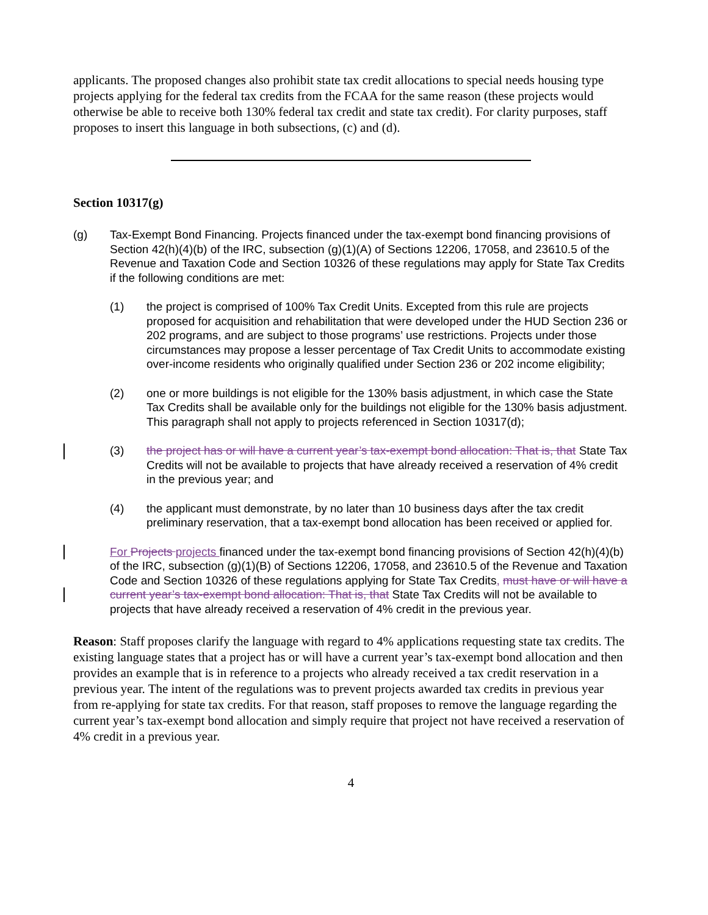applicants. The proposed changes also prohibit state tax credit allocations to special needs housing type projects applying for the federal tax credits from the FCAA for the same reason (these projects would otherwise be able to receive both 130% federal tax credit and state tax credit). For clarity purposes, staff proposes to insert this language in both subsections, (c) and (d).
Section 10317(g)
(g) Tax-Exempt Bond Financing. Projects financed under the tax-exempt bond financing provisions of Section 42(h)(4)(b) of the IRC, subsection (g)(1)(A) of Sections 12206, 17058, and 23610.5 of the Revenue and Taxation Code and Section 10326 of these regulations may apply for State Tax Credits if the following conditions are met:
(1) the project is comprised of 100% Tax Credit Units. Excepted from this rule are projects proposed for acquisition and rehabilitation that were developed under the HUD Section 236 or 202 programs, and are subject to those programs’ use restrictions. Projects under those circumstances may propose a lesser percentage of Tax Credit Units to accommodate existing over-income residents who originally qualified under Section 236 or 202 income eligibility;
(2) one or more buildings is not eligible for the 130% basis adjustment, in which case the State Tax Credits shall be available only for the buildings not eligible for the 130% basis adjustment. This paragraph shall not apply to projects referenced in Section 10317(d);
(3) the project has or will have a current year’s tax-exempt bond allocation: That is, that State Tax Credits will not be available to projects that have already received a reservation of 4% credit in the previous year; and
(4) the applicant must demonstrate, by no later than 10 business days after the tax credit preliminary reservation, that a tax-exempt bond allocation has been received or applied for.
For Projects projects financed under the tax-exempt bond financing provisions of Section 42(h)(4)(b) of the IRC, subsection (g)(1)(B) of Sections 12206, 17058, and 23610.5 of the Revenue and Taxation Code and Section 10326 of these regulations applying for State Tax Credits, must have or will have a current year’s tax-exempt bond allocation: That is, that State Tax Credits will not be available to projects that have already received a reservation of 4% credit in the previous year.
Reason: Staff proposes clarify the language with regard to 4% applications requesting state tax credits. The existing language states that a project has or will have a current year’s tax-exempt bond allocation and then provides an example that is in reference to a projects who already received a tax credit reservation in a previous year. The intent of the regulations was to prevent projects awarded tax credits in previous year from re-applying for state tax credits. For that reason, staff proposes to remove the language regarding the current year’s tax-exempt bond allocation and simply require that project not have received a reservation of 4% credit in a previous year.
4